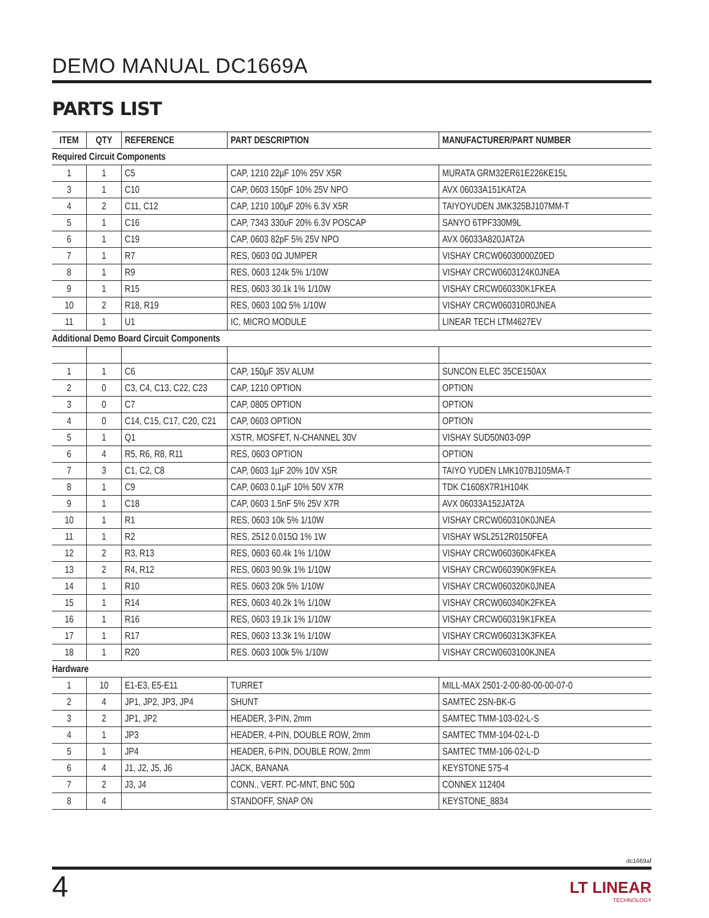DEMO MANUAL DC1669A
PARTS LIST
| ITEM | QTY | REFERENCE | PART DESCRIPTION | MANUFACTURER/PART NUMBER |
| --- | --- | --- | --- | --- |
| Required Circuit Components | | | | |
| 1 | 1 | C5 | CAP, 1210 22µF 10% 25V X5R | MURATA GRM32ER61E226KE15L |
| 3 | 1 | C10 | CAP, 0603 150pF 10% 25V NPO | AVX 06033A151KAT2A |
| 4 | 2 | C11, C12 | CAP, 1210 100µF 20% 6.3V X5R | TAIYOYUDEN JMK325BJ107MM-T |
| 5 | 1 | C16 | CAP, 7343 330uF 20% 6.3V POSCAP | SANYO 6TPF330M9L |
| 6 | 1 | C19 | CAP, 0603 82pF 5% 25V NPO | AVX 06033A820JAT2A |
| 7 | 1 | R7 | RES, 0603 0Ω JUMPER | VISHAY CRCW06030000Z0ED |
| 8 | 1 | R9 | RES, 0603 124k 5% 1/10W | VISHAY CRCW0603124K0JNEA |
| 9 | 1 | R15 | RES, 0603 30.1k 1% 1/10W | VISHAY CRCW060330K1FKEA |
| 10 | 2 | R18, R19 | RES, 0603 10Ω 5% 1/10W | VISHAY CRCW060310R0JNEA |
| 11 | 1 | U1 | IC, MICRO MODULE | LINEAR TECH LTM4627EV |
| Additional Demo Board Circuit Components | | | | |
| 1 | 1 | C6 | CAP, 150µF 35V ALUM | SUNCON ELEC 35CE150AX |
| 2 | 0 | C3, C4, C13, C22, C23 | CAP, 1210 OPTION | OPTION |
| 3 | 0 | C7 | CAP, 0805 OPTION | OPTION |
| 4 | 0 | C14, C15, C17, C20, C21 | CAP, 0603 OPTION | OPTION |
| 5 | 1 | Q1 | XSTR, MOSFET, N-CHANNEL 30V | VISHAY SUD50N03-09P |
| 6 | 4 | R5, R6, R8, R11 | RES, 0603 OPTION | OPTION |
| 7 | 3 | C1, C2, C8 | CAP, 0603 1µF 20% 10V X5R | TAIYO YUDEN LMK107BJ105MA-T |
| 8 | 1 | C9 | CAP, 0603 0.1µF 10% 50V X7R | TDK C1608X7R1H104K |
| 9 | 1 | C18 | CAP, 0603 1.5nF 5% 25V X7R | AVX 06033A152JAT2A |
| 10 | 1 | R1 | RES, 0603 10k 5% 1/10W | VISHAY CRCW060310K0JNEA |
| 11 | 1 | R2 | RES, 2512 0.015Ω 1% 1W | VISHAY WSL2512R0150FEA |
| 12 | 2 | R3, R13 | RES, 0603 60.4k 1% 1/10W | VISHAY CRCW060360K4FKEA |
| 13 | 2 | R4, R12 | RES, 0603 90.9k 1% 1/10W | VISHAY CRCW060390K9FKEA |
| 14 | 1 | R10 | RES. 0603 20k 5% 1/10W | VISHAY CRCW060320K0JNEA |
| 15 | 1 | R14 | RES, 0603 40.2k 1% 1/10W | VISHAY CRCW060340K2FKEA |
| 16 | 1 | R16 | RES, 0603 19.1k 1% 1/10W | VISHAY CRCW060319K1FKEA |
| 17 | 1 | R17 | RES, 0603 13.3k 1% 1/10W | VISHAY CRCW060313K3FKEA |
| 18 | 1 | R20 | RES. 0603 100k 5% 1/10W | VISHAY CRCW0603100KJNEA |
| Hardware | | | | |
| 1 | 10 | E1-E3, E5-E11 | TURRET | MILL-MAX 2501-2-00-80-00-00-07-0 |
| 2 | 4 | JP1, JP2, JP3, JP4 | SHUNT | SAMTEC 2SN-BK-G |
| 3 | 2 | JP1, JP2 | HEADER, 3-PIN, 2mm | SAMTEC TMM-103-02-L-S |
| 4 | 1 | JP3 | HEADER, 4-PIN, DOUBLE ROW, 2mm | SAMTEC TMM-104-02-L-D |
| 5 | 1 | JP4 | HEADER, 6-PIN, DOUBLE ROW, 2mm | SAMTEC TMM-106-02-L-D |
| 6 | 4 | J1, J2, J5, J6 | JACK, BANANA | KEYSTONE 575-4 |
| 7 | 2 | J3, J4 | CONN., VERT. PC-MNT, BNC 50Ω | CONNEX 112404 |
| 8 | 4 | | STANDOFF, SNAP ON | KEYSTONE_8834 |
dc1669af
4
LT LINEAR
TECHNOLOGY